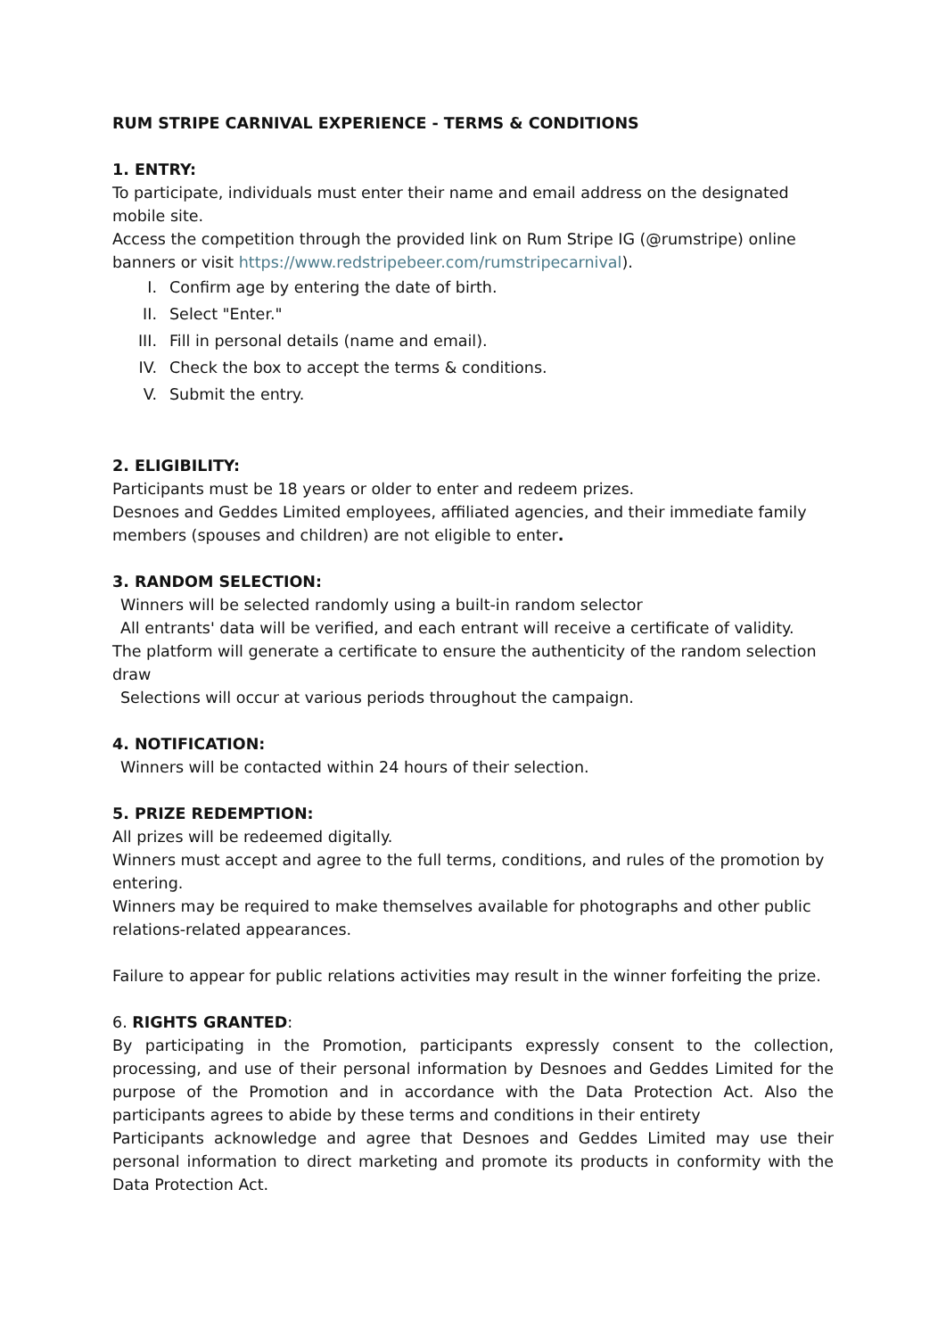RUM STRIPE CARNIVAL EXPERIENCE - TERMS & CONDITIONS
1. ENTRY:
To participate, individuals must enter their name and email address on the designated mobile site.
Access the competition through the provided link on Rum Stripe IG (@rumstripe) online banners or visit https://www.redstripebeer.com/rumstripecarnival).
I. Confirm age by entering the date of birth.
II. Select "Enter."
III. Fill in personal details (name and email).
IV. Check the box to accept the terms & conditions.
V. Submit the entry.
2. ELIGIBILITY:
Participants must be 18 years or older to enter and redeem prizes.
Desnoes and Geddes Limited employees, affiliated agencies, and their immediate family members (spouses and children) are not eligible to enter.
3. RANDOM SELECTION:
Winners will be selected randomly using a built-in random selector
All entrants' data will be verified, and each entrant will receive a certificate of validity.
The platform will generate a certificate to ensure the authenticity of the random selection draw
Selections will occur at various periods throughout the campaign.
4. NOTIFICATION:
Winners will be contacted within 24 hours of their selection.
5. PRIZE REDEMPTION:
All prizes will be redeemed digitally.
Winners must accept and agree to the full terms, conditions, and rules of the promotion by entering.
Winners may be required to make themselves available for photographs and other public relations-related appearances.
Failure to appear for public relations activities may result in the winner forfeiting the prize.
6. RIGHTS GRANTED:
By participating in the Promotion, participants expressly consent to the collection, processing, and use of their personal information by Desnoes and Geddes Limited for the purpose of the Promotion and in accordance with the Data Protection Act. Also the participants agrees to abide by these terms and conditions in their entirety
Participants acknowledge and agree that Desnoes and Geddes Limited may use their personal information to direct marketing and promote its products in conformity with the Data Protection Act.